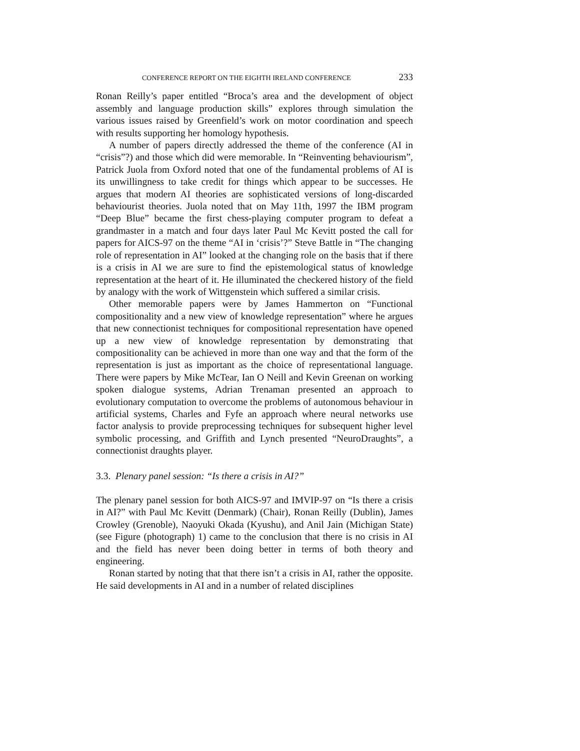CONFERENCE REPORT ON THE EIGHTH IRELAND CONFERENCE 233
Ronan Reilly’s paper entitled “Broca’s area and the development of object assembly and language production skills” explores through simulation the various issues raised by Greenfield’s work on motor coordination and speech with results supporting her homology hypothesis.
A number of papers directly addressed the theme of the conference (AI in “crisis”?) and those which did were memorable. In “Reinventing behaviourism”, Patrick Juola from Oxford noted that one of the fundamental problems of AI is its unwillingness to take credit for things which appear to be successes. He argues that modern AI theories are sophisticated versions of long-discarded behaviourist theories. Juola noted that on May 11th, 1997 the IBM program “Deep Blue” became the first chess-playing computer program to defeat a grandmaster in a match and four days later Paul Mc Kevitt posted the call for papers for AICS-97 on the theme “AI in ‘crisis’?” Steve Battle in “The changing role of representation in AI” looked at the changing role on the basis that if there is a crisis in AI we are sure to find the epistemological status of knowledge representation at the heart of it. He illuminated the checkered history of the field by analogy with the work of Wittgenstein which suffered a similar crisis.
Other memorable papers were by James Hammerton on “Functional compositionality and a new view of knowledge representation” where he argues that new connectionist techniques for compositional representation have opened up a new view of knowledge representation by demonstrating that compositionality can be achieved in more than one way and that the form of the representation is just as important as the choice of representational language. There were papers by Mike McTear, Ian O Neill and Kevin Greenan on working spoken dialogue systems, Adrian Trenaman presented an approach to evolutionary computation to overcome the problems of autonomous behaviour in artificial systems, Charles and Fyfe an approach where neural networks use factor analysis to provide preprocessing techniques for subsequent higher level symbolic processing, and Griffith and Lynch presented “NeuroDraughts”, a connectionist draughts player.
3.3. Plenary panel session: “Is there a crisis in AI?”
The plenary panel session for both AICS-97 and IMVIP-97 on “Is there a crisis in AI?” with Paul Mc Kevitt (Denmark) (Chair), Ronan Reilly (Dublin), James Crowley (Grenoble), Naoyuki Okada (Kyushu), and Anil Jain (Michigan State) (see Figure (photograph) 1) came to the conclusion that there is no crisis in AI and the field has never been doing better in terms of both theory and engineering.
Ronan started by noting that that there isn’t a crisis in AI, rather the opposite. He said developments in AI and in a number of related disciplines